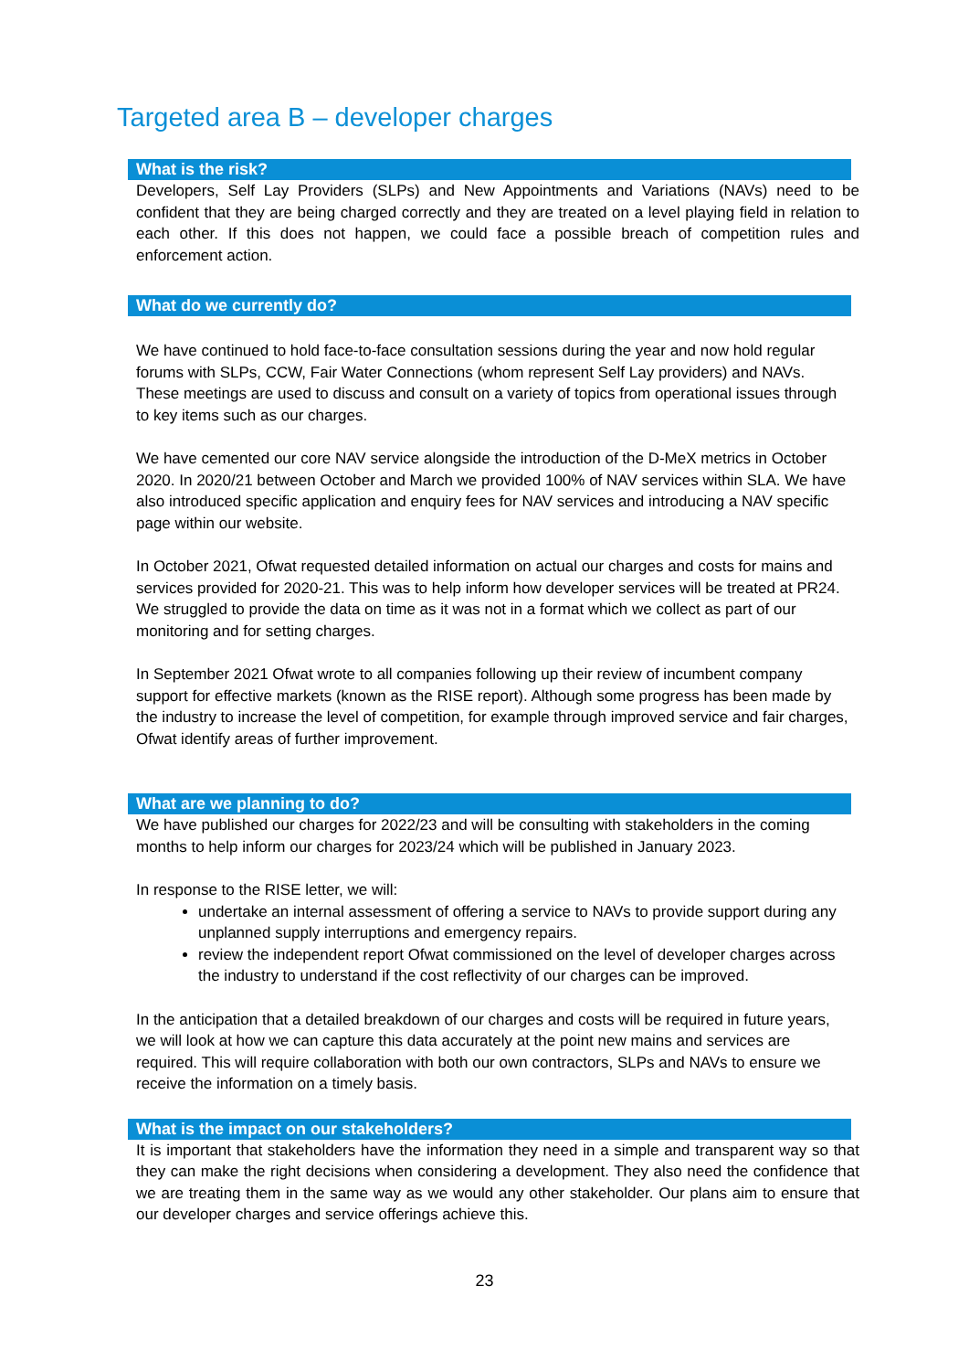Targeted area B – developer charges
What is the risk?
Developers, Self Lay Providers (SLPs) and New Appointments and Variations (NAVs) need to be confident that they are being charged correctly and they are treated on a level playing field in relation to each other. If this does not happen, we could face a possible breach of competition rules and enforcement action.
What do we currently do?
We have continued to hold face-to-face consultation sessions during the year and now hold regular forums with SLPs, CCW, Fair Water Connections (whom represent Self Lay providers) and NAVs. These meetings are used to discuss and consult on a variety of topics from operational issues through to key items such as our charges.
We have cemented our core NAV service alongside the introduction of the D-MeX metrics in October 2020. In 2020/21 between October and March we provided 100% of NAV services within SLA. We have also introduced specific application and enquiry fees for NAV services and introducing a NAV specific page within our website.
In October 2021, Ofwat requested detailed information on actual our charges and costs for mains and services provided for 2020-21. This was to help inform how developer services will be treated at PR24. We struggled to provide the data on time as it was not in a format which we collect as part of our monitoring and for setting charges.
In September 2021 Ofwat wrote to all companies following up their review of incumbent company support for effective markets (known as the RISE report). Although some progress has been made by the industry to increase the level of competition, for example through improved service and fair charges, Ofwat identify areas of further improvement.
What are we planning to do?
We have published our charges for 2022/23 and will be consulting with stakeholders in the coming months to help inform our charges for 2023/24 which will be published in January 2023.
In response to the RISE letter, we will:
undertake an internal assessment of offering a service to NAVs to provide support during any unplanned supply interruptions and emergency repairs.
review the independent report Ofwat commissioned on the level of developer charges across the industry to understand if the cost reflectivity of our charges can be improved.
In the anticipation that a detailed breakdown of our charges and costs will be required in future years, we will look at how we can capture this data accurately at the point new mains and services are required. This will require collaboration with both our own contractors, SLPs and NAVs to ensure we receive the information on a timely basis.
What is the impact on our stakeholders?
It is important that stakeholders have the information they need in a simple and transparent way so that they can make the right decisions when considering a development. They also need the confidence that we are treating them in the same way as we would any other stakeholder. Our plans aim to ensure that our developer charges and service offerings achieve this.
23